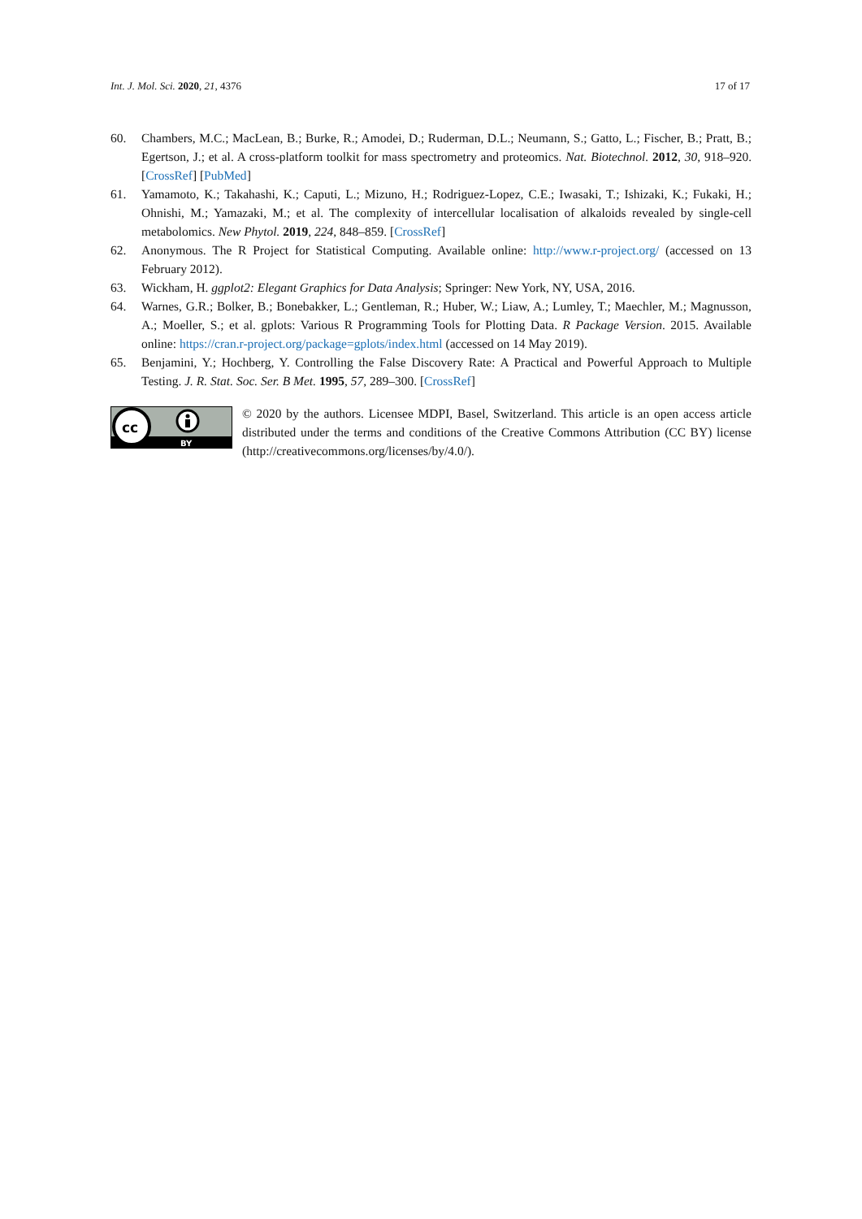Int. J. Mol. Sci. 2020, 21, 4376 17 of 17
60. Chambers, M.C.; MacLean, B.; Burke, R.; Amodei, D.; Ruderman, D.L.; Neumann, S.; Gatto, L.; Fischer, B.; Pratt, B.; Egertson, J.; et al. A cross-platform toolkit for mass spectrometry and proteomics. Nat. Biotechnol. 2012, 30, 918–920. [CrossRef] [PubMed]
61. Yamamoto, K.; Takahashi, K.; Caputi, L.; Mizuno, H.; Rodriguez-Lopez, C.E.; Iwasaki, T.; Ishizaki, K.; Fukaki, H.; Ohnishi, M.; Yamazaki, M.; et al. The complexity of intercellular localisation of alkaloids revealed by single-cell metabolomics. New Phytol. 2019, 224, 848–859. [CrossRef]
62. Anonymous. The R Project for Statistical Computing. Available online: http://www.r-project.org/ (accessed on 13 February 2012).
63. Wickham, H. ggplot2: Elegant Graphics for Data Analysis; Springer: New York, NY, USA, 2016.
64. Warnes, G.R.; Bolker, B.; Bonebakker, L.; Gentleman, R.; Huber, W.; Liaw, A.; Lumley, T.; Maechler, M.; Magnusson, A.; Moeller, S.; et al. gplots: Various R Programming Tools for Plotting Data. R Package Version. 2015. Available online: https://cran.r-project.org/package=gplots/index.html (accessed on 14 May 2019).
65. Benjamini, Y.; Hochberg, Y. Controlling the False Discovery Rate: A Practical and Powerful Approach to Multiple Testing. J. R. Stat. Soc. Ser. B Met. 1995, 57, 289–300. [CrossRef]
cc
BY
© 2020 by the authors. Licensee MDPI, Basel, Switzerland. This article is an open access article distributed under the terms and conditions of the Creative Commons Attribution (CC BY) license (http://creativecommons.org/licenses/by/4.0/).